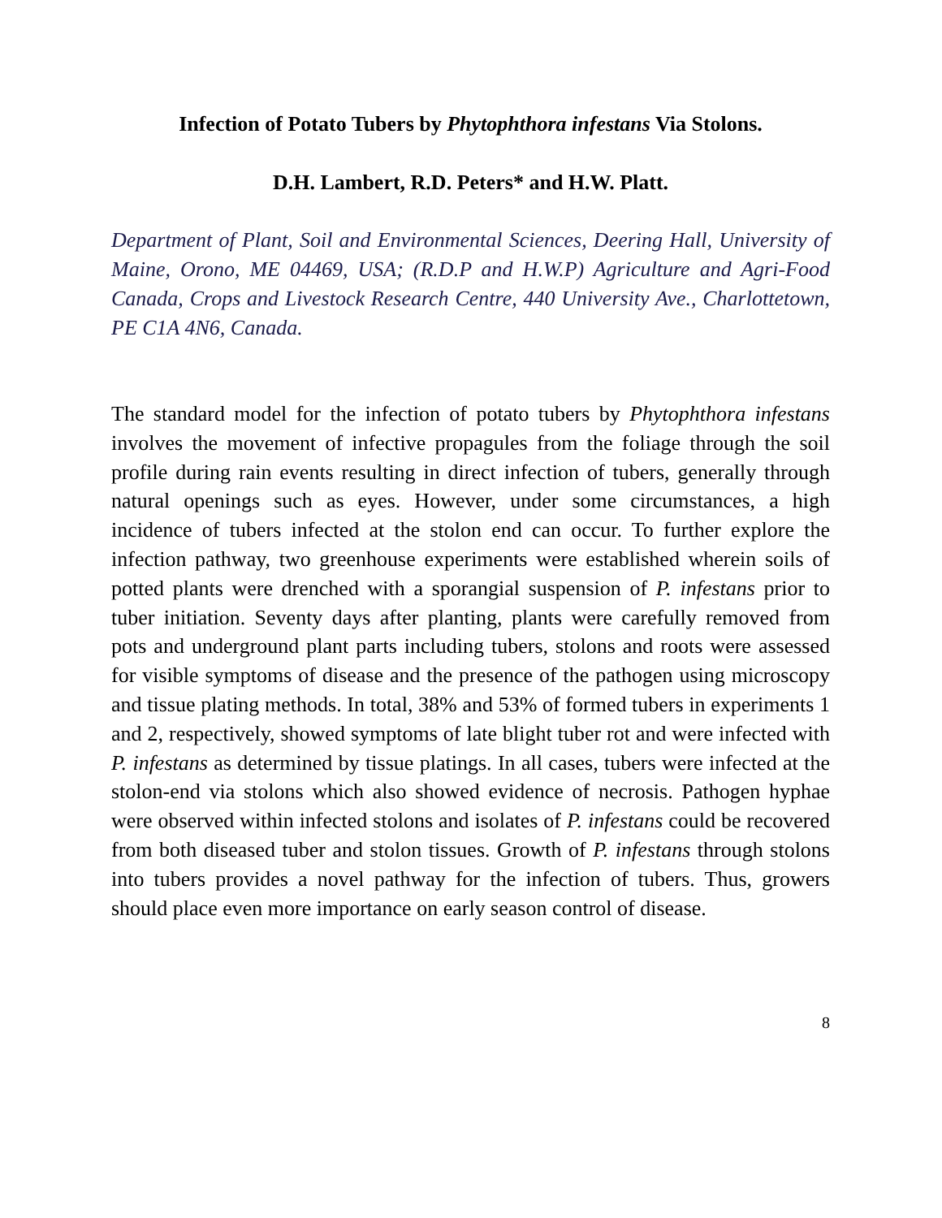Infection of Potato Tubers by Phytophthora infestans Via Stolons.
D.H. Lambert, R.D. Peters* and H.W. Platt.
Department of Plant, Soil and Environmental Sciences, Deering Hall, University of Maine, Orono, ME 04469, USA; (R.D.P and H.W.P) Agriculture and Agri-Food Canada, Crops and Livestock Research Centre, 440 University Ave., Charlottetown, PE C1A 4N6, Canada.
The standard model for the infection of potato tubers by Phytophthora infestans involves the movement of infective propagules from the foliage through the soil profile during rain events resulting in direct infection of tubers, generally through natural openings such as eyes. However, under some circumstances, a high incidence of tubers infected at the stolon end can occur. To further explore the infection pathway, two greenhouse experiments were established wherein soils of potted plants were drenched with a sporangial suspension of P. infestans prior to tuber initiation. Seventy days after planting, plants were carefully removed from pots and underground plant parts including tubers, stolons and roots were assessed for visible symptoms of disease and the presence of the pathogen using microscopy and tissue plating methods. In total, 38% and 53% of formed tubers in experiments 1 and 2, respectively, showed symptoms of late blight tuber rot and were infected with P. infestans as determined by tissue platings. In all cases, tubers were infected at the stolon-end via stolons which also showed evidence of necrosis. Pathogen hyphae were observed within infected stolons and isolates of P. infestans could be recovered from both diseased tuber and stolon tissues. Growth of P. infestans through stolons into tubers provides a novel pathway for the infection of tubers. Thus, growers should place even more importance on early season control of disease.
8